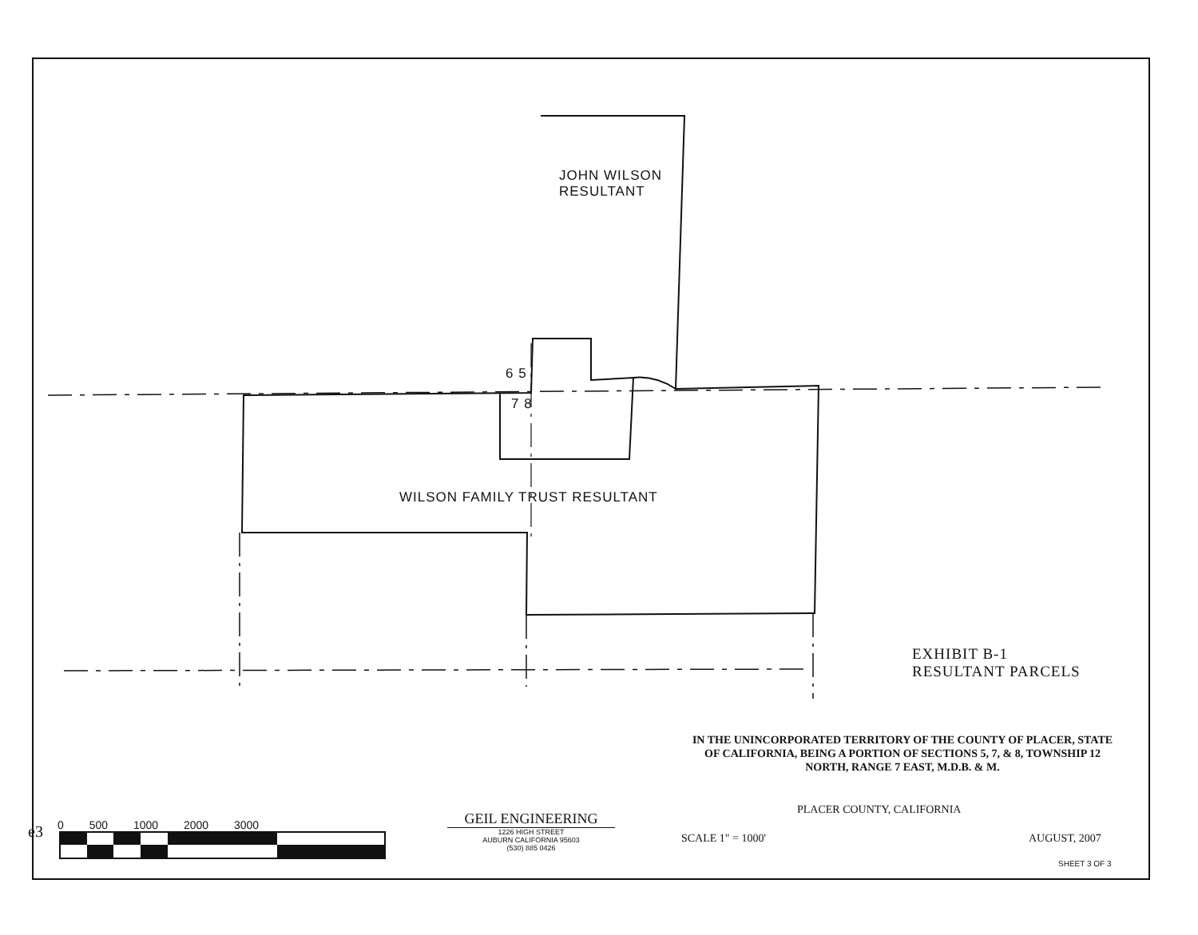JOHN WILSON
RESULTANT
6 5
7 8
WILSON FAMILY TRUST RESULTANT
EXHIBIT B-1
RESULTANT PARCELS
IN THE UNINCORPORATED TERRITORY OF THE COUNTY OF PLACER, STATE OF CALIFORNIA, BEING A PORTION OF SECTIONS 5, 7, & 8, TOWNSHIP 12 NORTH, RANGE 7 EAST, M.D.B. & M.
PLACER COUNTY, CALIFORNIA
SCALE 1" = 1000' AUGUST, 2007
SHEET 3 OF 3
GEIL ENGINEERING
1226 HIGH STREET
AUBURN CALIFORNIA 95603
(530) 885 0426
0 500 1000 2000 3000
e3